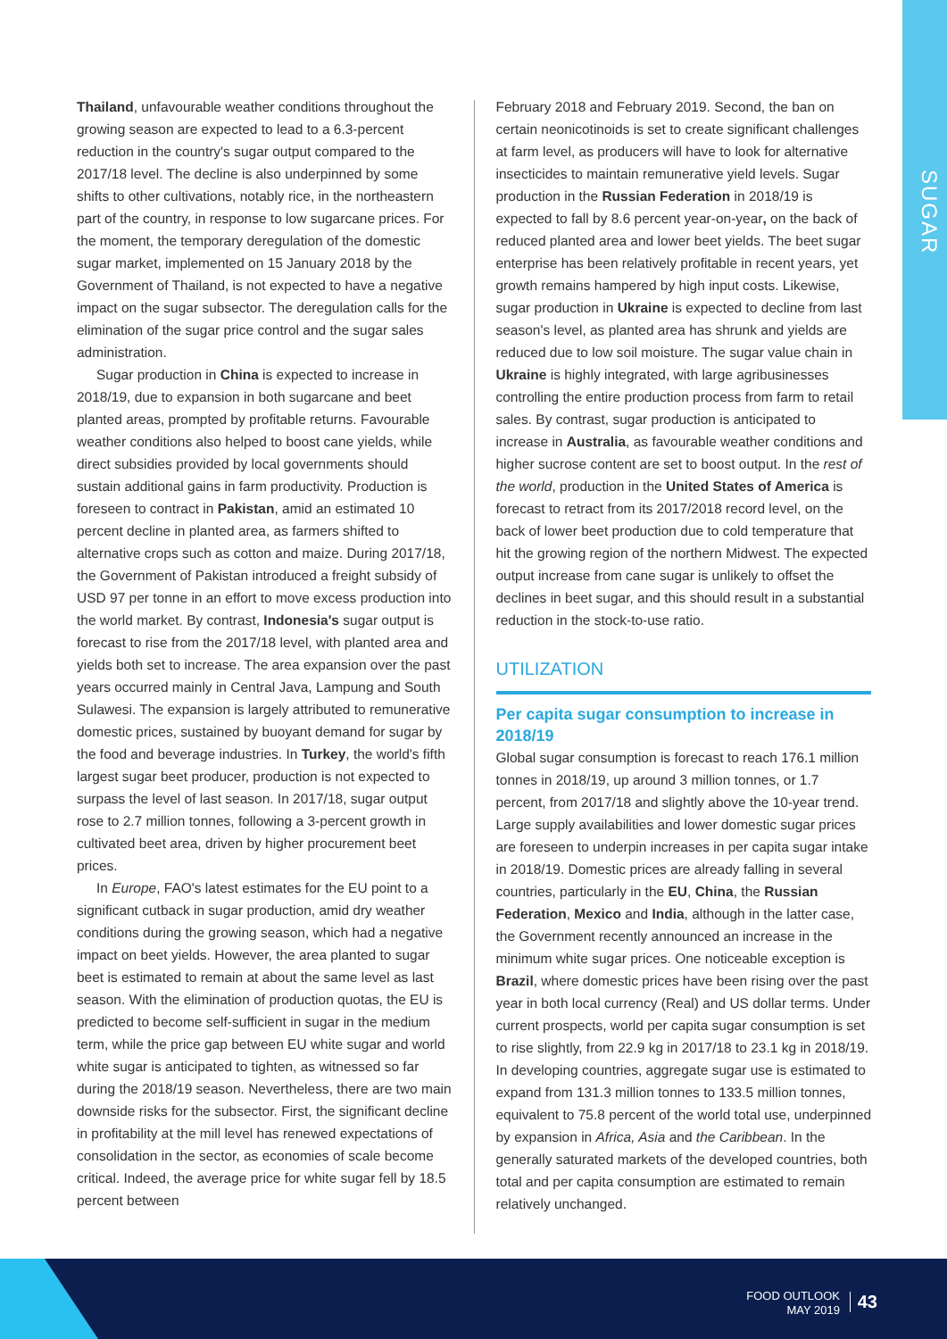SUGAR
Thailand, unfavourable weather conditions throughout the growing season are expected to lead to a 6.3-percent reduction in the country's sugar output compared to the 2017/18 level. The decline is also underpinned by some shifts to other cultivations, notably rice, in the northeastern part of the country, in response to low sugarcane prices. For the moment, the temporary deregulation of the domestic sugar market, implemented on 15 January 2018 by the Government of Thailand, is not expected to have a negative impact on the sugar subsector. The deregulation calls for the elimination of the sugar price control and the sugar sales administration.
Sugar production in China is expected to increase in 2018/19, due to expansion in both sugarcane and beet planted areas, prompted by profitable returns. Favourable weather conditions also helped to boost cane yields, while direct subsidies provided by local governments should sustain additional gains in farm productivity. Production is foreseen to contract in Pakistan, amid an estimated 10 percent decline in planted area, as farmers shifted to alternative crops such as cotton and maize. During 2017/18, the Government of Pakistan introduced a freight subsidy of USD 97 per tonne in an effort to move excess production into the world market. By contrast, Indonesia's sugar output is forecast to rise from the 2017/18 level, with planted area and yields both set to increase. The area expansion over the past years occurred mainly in Central Java, Lampung and South Sulawesi. The expansion is largely attributed to remunerative domestic prices, sustained by buoyant demand for sugar by the food and beverage industries. In Turkey, the world's fifth largest sugar beet producer, production is not expected to surpass the level of last season. In 2017/18, sugar output rose to 2.7 million tonnes, following a 3-percent growth in cultivated beet area, driven by higher procurement beet prices.
In Europe, FAO's latest estimates for the EU point to a significant cutback in sugar production, amid dry weather conditions during the growing season, which had a negative impact on beet yields. However, the area planted to sugar beet is estimated to remain at about the same level as last season. With the elimination of production quotas, the EU is predicted to become self-sufficient in sugar in the medium term, while the price gap between EU white sugar and world white sugar is anticipated to tighten, as witnessed so far during the 2018/19 season. Nevertheless, there are two main downside risks for the subsector. First, the significant decline in profitability at the mill level has renewed expectations of consolidation in the sector, as economies of scale become critical. Indeed, the average price for white sugar fell by 18.5 percent between
February 2018 and February 2019. Second, the ban on certain neonicotinoids is set to create significant challenges at farm level, as producers will have to look for alternative insecticides to maintain remunerative yield levels. Sugar production in the Russian Federation in 2018/19 is expected to fall by 8.6 percent year-on-year, on the back of reduced planted area and lower beet yields. The beet sugar enterprise has been relatively profitable in recent years, yet growth remains hampered by high input costs. Likewise, sugar production in Ukraine is expected to decline from last season's level, as planted area has shrunk and yields are reduced due to low soil moisture. The sugar value chain in Ukraine is highly integrated, with large agribusinesses controlling the entire production process from farm to retail sales. By contrast, sugar production is anticipated to increase in Australia, as favourable weather conditions and higher sucrose content are set to boost output. In the rest of the world, production in the United States of America is forecast to retract from its 2017/2018 record level, on the back of lower beet production due to cold temperature that hit the growing region of the northern Midwest. The expected output increase from cane sugar is unlikely to offset the declines in beet sugar, and this should result in a substantial reduction in the stock-to-use ratio.
UTILIZATION
Per capita sugar consumption to increase in 2018/19
Global sugar consumption is forecast to reach 176.1 million tonnes in 2018/19, up around 3 million tonnes, or 1.7 percent, from 2017/18 and slightly above the 10-year trend. Large supply availabilities and lower domestic sugar prices are foreseen to underpin increases in per capita sugar intake in 2018/19. Domestic prices are already falling in several countries, particularly in the EU, China, the Russian Federation, Mexico and India, although in the latter case, the Government recently announced an increase in the minimum white sugar prices. One noticeable exception is Brazil, where domestic prices have been rising over the past year in both local currency (Real) and US dollar terms. Under current prospects, world per capita sugar consumption is set to rise slightly, from 22.9 kg in 2017/18 to 23.1 kg in 2018/19. In developing countries, aggregate sugar use is estimated to expand from 131.3 million tonnes to 133.5 million tonnes, equivalent to 75.8 percent of the world total use, underpinned by expansion in Africa, Asia and the Caribbean. In the generally saturated markets of the developed countries, both total and per capita consumption are estimated to remain relatively unchanged.
FOOD OUTLOOK
MAY 2019
43